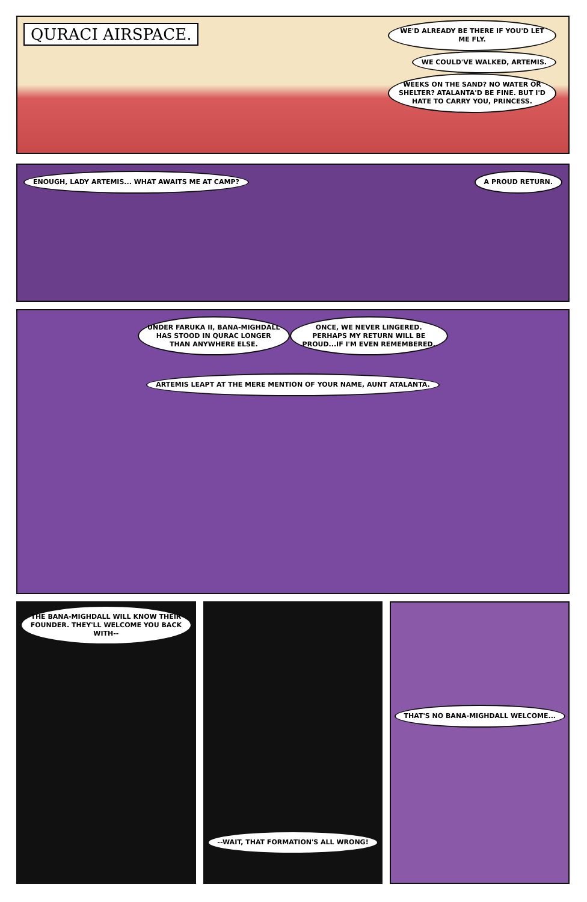QURACI AIRSPACE.
WE'D ALREADY BE THERE IF YOU'D LET ME FLY.
WE COULD'VE WALKED, ARTEMIS.
WEEKS ON THE SAND? NO WATER OR SHELTER? ATALANTA'D BE FINE. BUT I'D HATE TO CARRY YOU, PRINCESS.
ENOUGH, LADY ARTEMIS... WHAT AWAITS ME AT CAMP?
A PROUD RETURN.
UNDER FARUKA II, BANA-MIGHDALL HAS STOOD IN QURAC LONGER THAN ANYWHERE ELSE.
ONCE, WE NEVER LINGERED. PERHAPS MY RETURN WILL BE PROUD...IF I'M EVEN REMEMBERED.
ARTEMIS LEAPT AT THE MERE MENTION OF YOUR NAME, AUNT ATALANTA.
THE BANA-MIGHDALL WILL KNOW THEIR FOUNDER. THEY'LL WELCOME YOU BACK WITH--
--WAIT, THAT FORMATION'S ALL WRONG!
THAT'S NO BANA-MIGHDALL WELCOME...